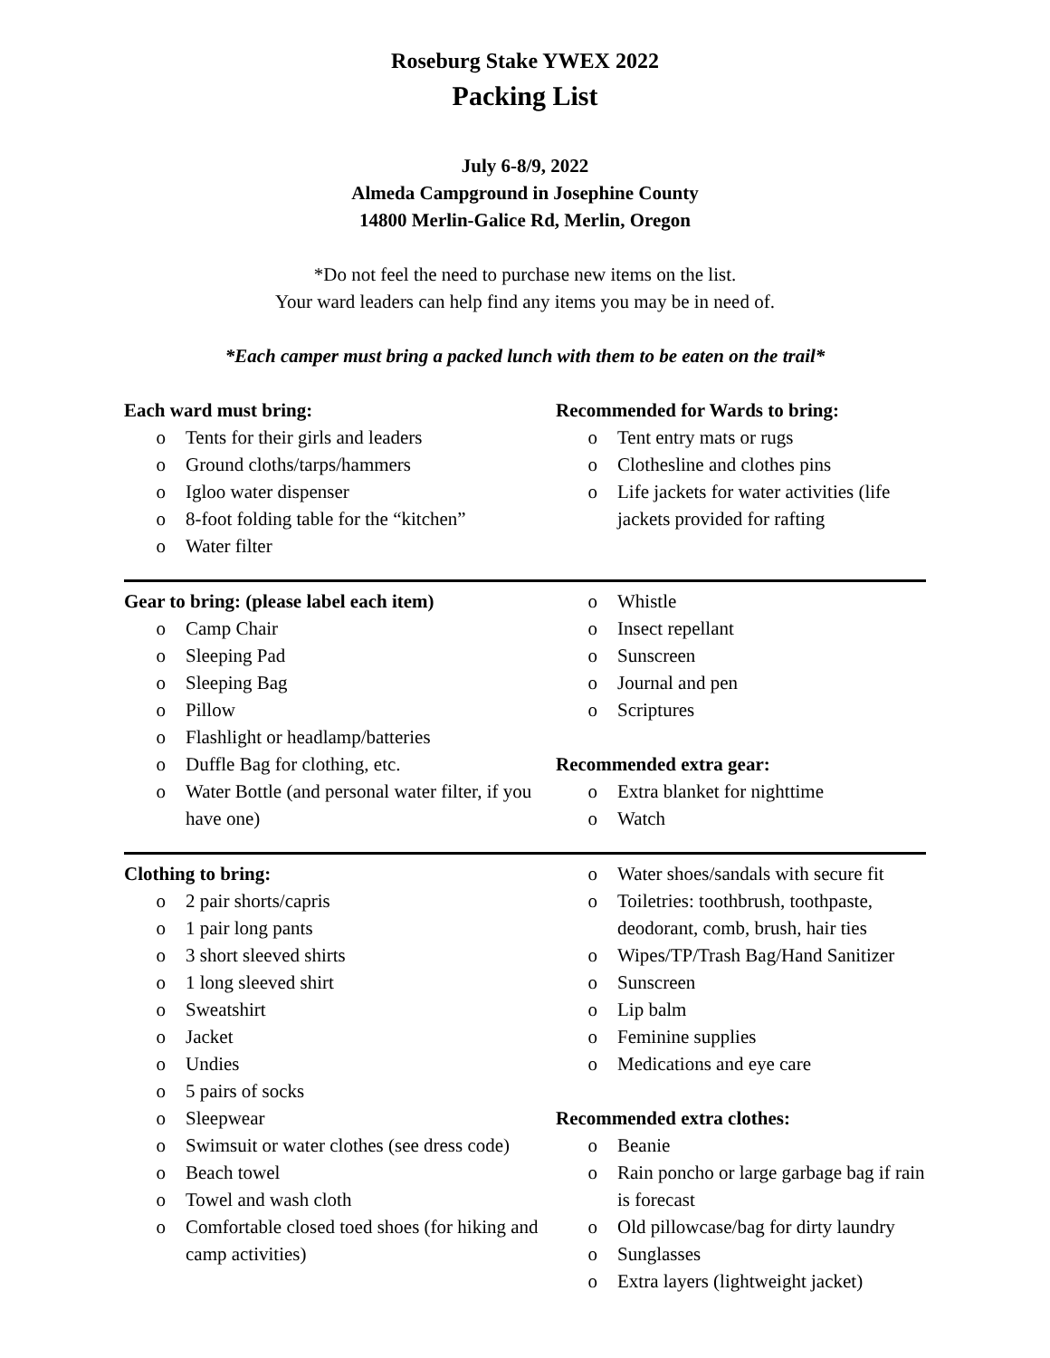Roseburg Stake YWEX 2022
Packing List
July 6-8/9, 2022
Almeda Campground in Josephine County
14800 Merlin-Galice Rd, Merlin, Oregon
*Do not feel the need to purchase new items on the list.
Your ward leaders can help find any items you may be in need of.
*Each camper must bring a packed lunch with them to be eaten on the trail*
Each ward must bring:
o Tents for their girls and leaders
o Ground cloths/tarps/hammers
o Igloo water dispenser
o 8-foot folding table for the “kitchen”
o Water filter
Recommended for Wards to bring:
o Tent entry mats or rugs
o Clothesline and clothes pins
o Life jackets for water activities (life jackets provided for rafting
Gear to bring: (please label each item)
o Camp Chair
o Sleeping Pad
o Sleeping Bag
o Pillow
o Flashlight or headlamp/batteries
o Duffle Bag for clothing, etc.
o Water Bottle (and personal water filter, if you have one)
o Whistle
o Insect repellant
o Sunscreen
o Journal and pen
o Scriptures
Recommended extra gear:
o Extra blanket for nighttime
o Watch
Clothing to bring:
o 2 pair shorts/capris
o 1 pair long pants
o 3 short sleeved shirts
o 1 long sleeved shirt
o Sweatshirt
o Jacket
o Undies
o 5 pairs of socks
o Sleepwear
o Swimsuit or water clothes (see dress code)
o Beach towel
o Towel and wash cloth
o Comfortable closed toed shoes (for hiking and camp activities)
o Water shoes/sandals with secure fit
o Toiletries: toothbrush, toothpaste, deodorant, comb, brush, hair ties
o Wipes/TP/Trash Bag/Hand Sanitizer
o Sunscreen
o Lip balm
o Feminine supplies
o Medications and eye care
Recommended extra clothes:
o Beanie
o Rain poncho or large garbage bag if rain is forecast
o Old pillowcase/bag for dirty laundry
o Sunglasses
o Extra layers (lightweight jacket)